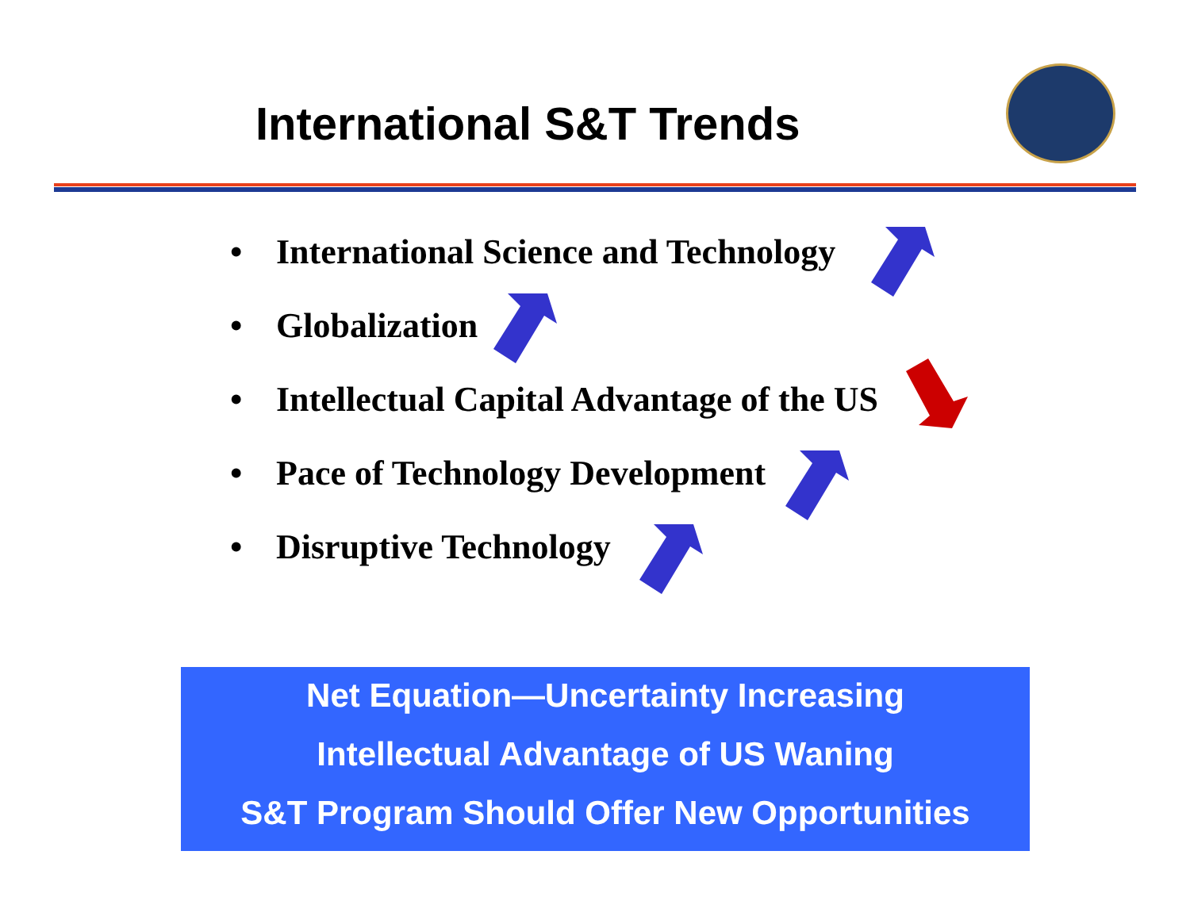International S&T Trends
• International Science and Technology
• Globalization
• Intellectual Capital Advantage of the US
• Pace of Technology Development
• Disruptive Technology
Net Equation—Uncertainty Increasing
Intellectual Advantage of US Waning
S&T Program Should Offer New Opportunities